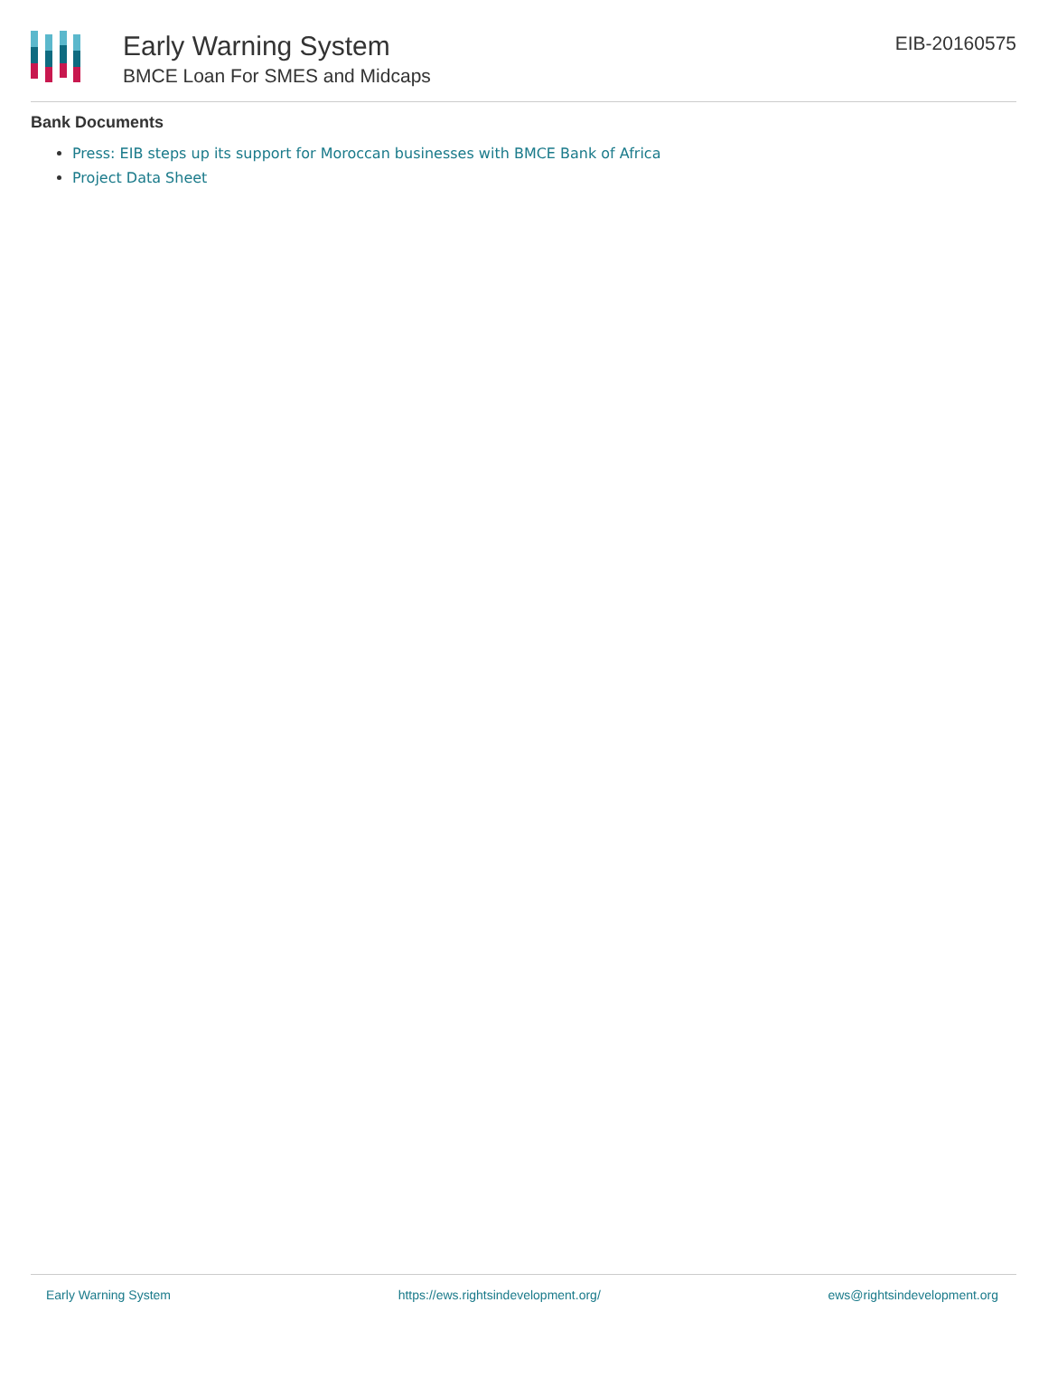Early Warning System
BMCE Loan For SMES and Midcaps
EIB-20160575
Bank Documents
Press: EIB steps up its support for Moroccan businesses with BMCE Bank of Africa
Project Data Sheet
Early Warning System https://ews.rightsindevelopment.org/ ews@rightsindevelopment.org